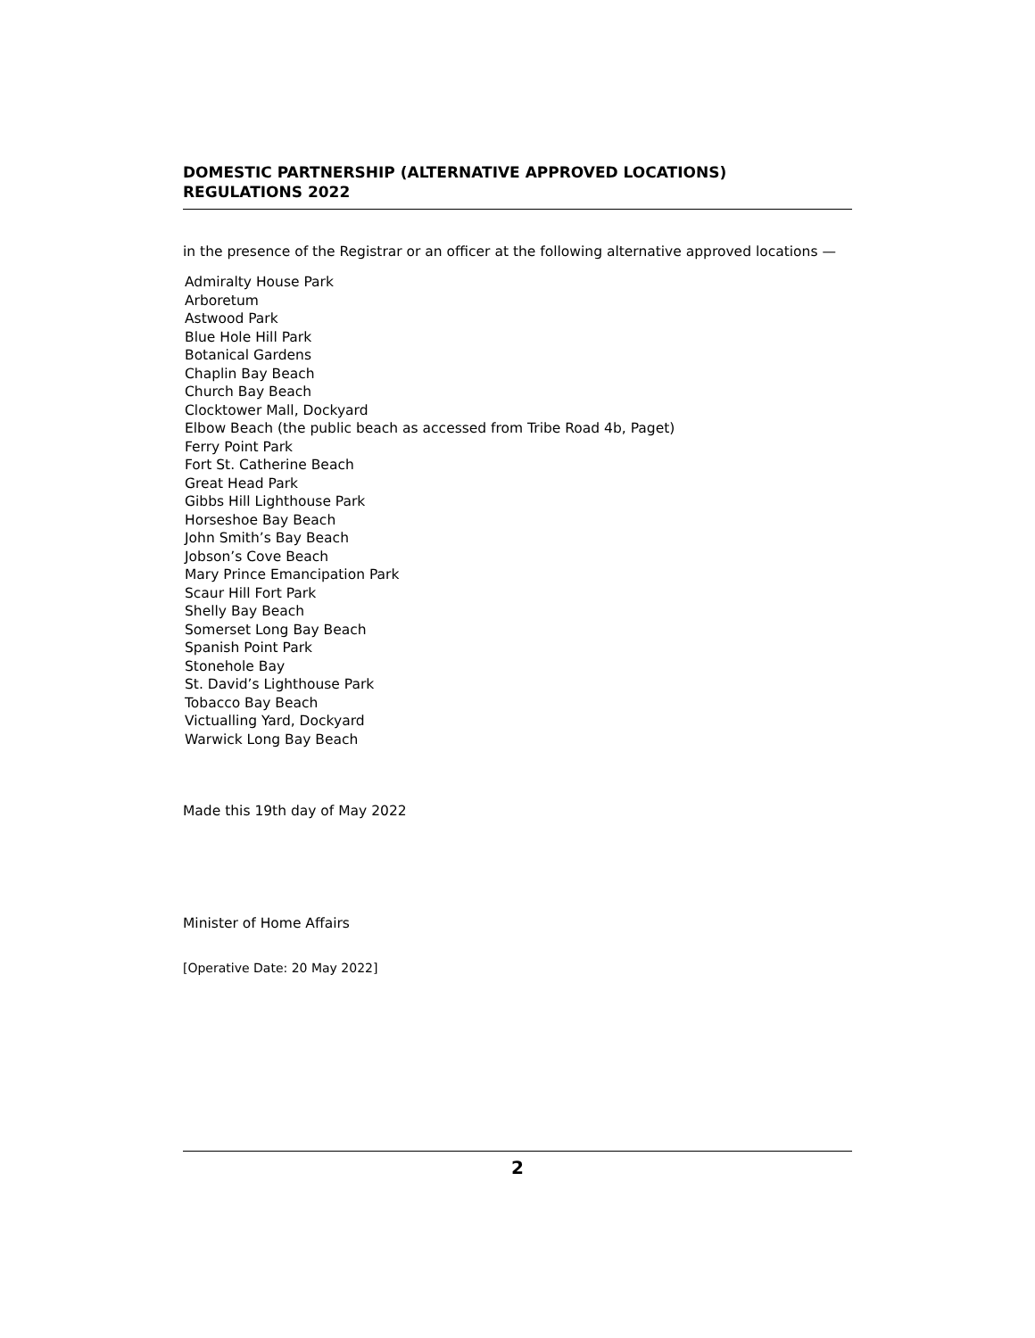DOMESTIC PARTNERSHIP (ALTERNATIVE APPROVED LOCATIONS)
REGULATIONS 2022
in the presence of the Registrar or an officer at the following alternative approved locations —
Admiralty House Park
Arboretum
Astwood Park
Blue Hole Hill Park
Botanical Gardens
Chaplin Bay Beach
Church Bay Beach
Clocktower Mall, Dockyard
Elbow Beach (the public beach as accessed from Tribe Road 4b, Paget)
Ferry Point Park
Fort St. Catherine Beach
Great Head Park
Gibbs Hill Lighthouse Park
Horseshoe Bay Beach
John Smith’s Bay Beach
Jobson’s Cove Beach
Mary Prince Emancipation Park
Scaur Hill Fort Park
Shelly Bay Beach
Somerset Long Bay Beach
Spanish Point Park
Stonehole Bay
St. David’s Lighthouse Park
Tobacco Bay Beach
Victualling Yard, Dockyard
Warwick Long Bay Beach
Made this 19th day of May 2022
Minister of Home Affairs
[Operative Date: 20 May 2022]
2